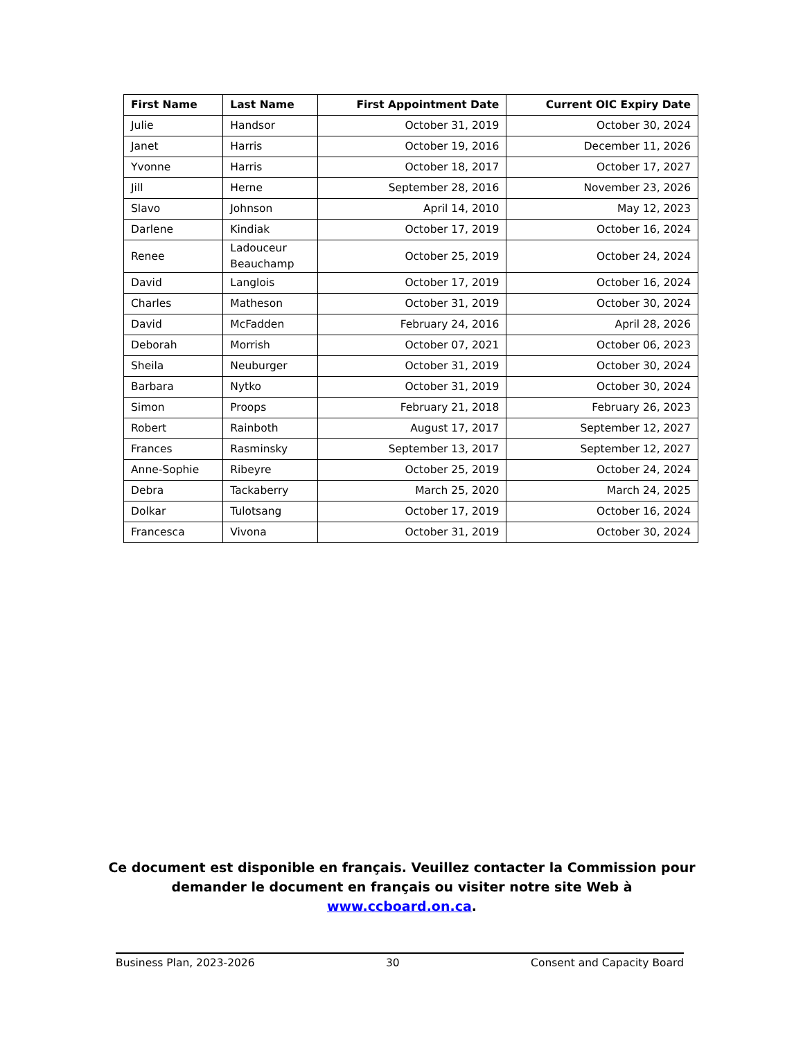| First Name | Last Name | First Appointment Date | Current OIC Expiry Date |
| --- | --- | --- | --- |
| Julie | Handsor | October 31, 2019 | October 30, 2024 |
| Janet | Harris | October 19, 2016 | December 11, 2026 |
| Yvonne | Harris | October 18, 2017 | October 17, 2027 |
| Jill | Herne | September 28, 2016 | November 23, 2026 |
| Slavo | Johnson | April 14, 2010 | May 12, 2023 |
| Darlene | Kindiak | October 17, 2019 | October 16, 2024 |
| Renee | Ladouceur Beauchamp | October 25, 2019 | October 24, 2024 |
| David | Langlois | October 17, 2019 | October 16, 2024 |
| Charles | Matheson | October 31, 2019 | October 30, 2024 |
| David | McFadden | February 24, 2016 | April 28, 2026 |
| Deborah | Morrish | October 07, 2021 | October 06, 2023 |
| Sheila | Neuburger | October 31, 2019 | October 30, 2024 |
| Barbara | Nytko | October 31, 2019 | October 30, 2024 |
| Simon | Proops | February 21, 2018 | February 26, 2023 |
| Robert | Rainboth | August 17, 2017 | September 12, 2027 |
| Frances | Rasminsky | September 13, 2017 | September 12, 2027 |
| Anne-Sophie | Ribeyre | October 25, 2019 | October 24, 2024 |
| Debra | Tackaberry | March 25, 2020 | March 24, 2025 |
| Dolkar | Tulotsang | October 17, 2019 | October 16, 2024 |
| Francesca | Vivona | October 31, 2019 | October 30, 2024 |
Ce document est disponible en français. Veuillez contacter la Commission pour demander le document en français ou visiter notre site Web à www.ccboard.on.ca.
Business Plan, 2023-2026 30 Consent and Capacity Board